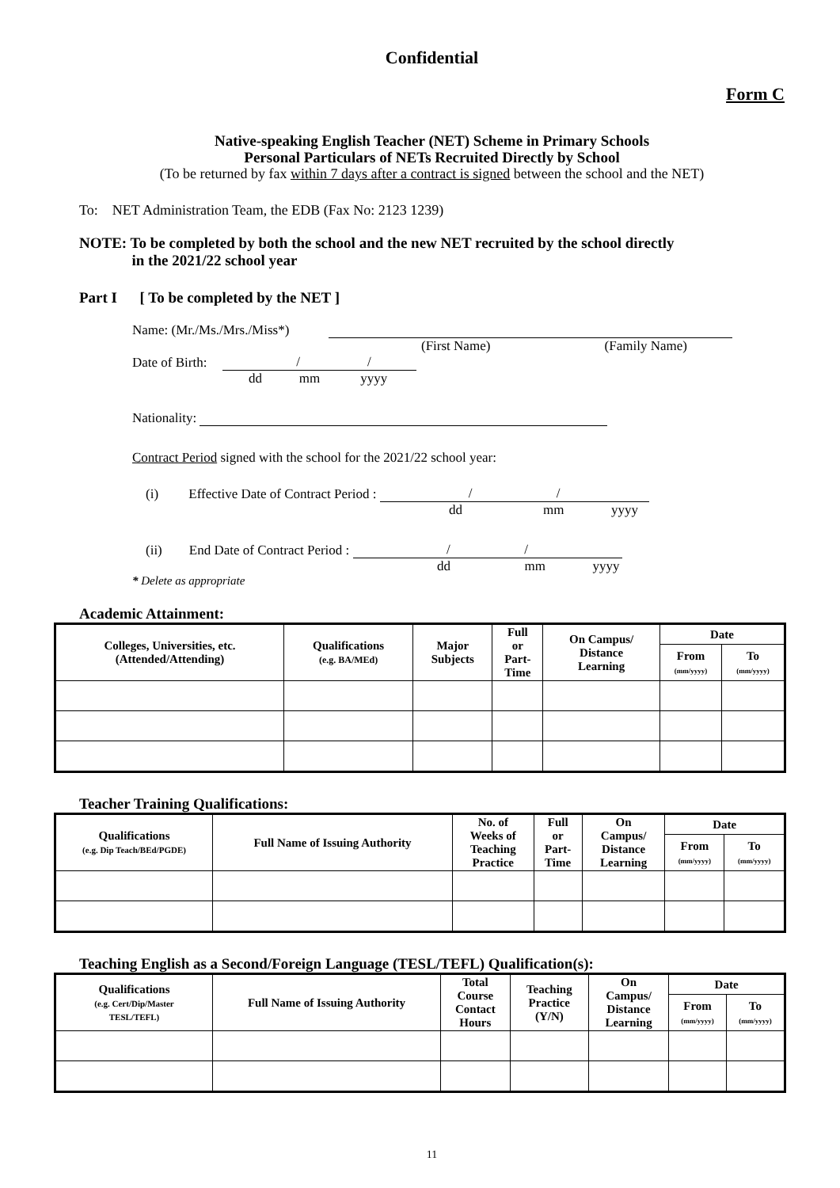Confidential
Form C
Native-speaking English Teacher (NET) Scheme in Primary Schools
Personal Particulars of NETs Recruited Directly by School
(To be returned by fax within 7 days after a contract is signed between the school and the NET)
To: NET Administration Team, the EDB (Fax No: 2123 1239)
NOTE: To be completed by both the school and the new NET recruited by the school directly
in the 2021/22 school year
Part I [ To be completed by the NET ]
Name: (Mr./Ms./Mrs./Miss*)
(First Name) (Family Name)
Date of Birth: / /
dd mm yyyy
Nationality:
Contract Period signed with the school for the 2021/22 school year:
(i) Effective Date of Contract Period : / /
dd mm yyyy
(ii) End Date of Contract Period : / /
dd mm yyyy
* Delete as appropriate
Academic Attainment:
| Colleges, Universities, etc. (Attended/Attending) | Qualifications (e.g. BA/MEd) | Major Subjects | Full or Part- Time | On Campus/ Distance Learning | Date | |
| --- | --- | --- | --- | --- | --- | --- |
| | | | | | From (mm/yyyy) | To (mm/yyyy) |
Teacher Training Qualifications:
| Qualifications (e.g. Dip Teach/BEd/PGDE) | Full Name of Issuing Authority | No. of Weeks of Teaching Practice | Full or Part- Time | On Campus/ Distance Learning | Date | |
| --- | --- | --- | --- | --- | --- | --- |
| | | | | | From (mm/yyyy) | To (mm/yyyy) |
Teaching English as a Second/Foreign Language (TESL/TEFL) Qualification(s):
| Qualifications (e.g. Cert/Dip/Master TESL/TEFL) | Full Name of Issuing Authority | Total Course Contact Hours | Teaching Practice (Y/N) | On Campus/ Distance Learning | Date | |
| --- | --- | --- | --- | --- | --- | --- |
| | | | | | From (mm/yyyy) | To (mm/yyyy) |
11